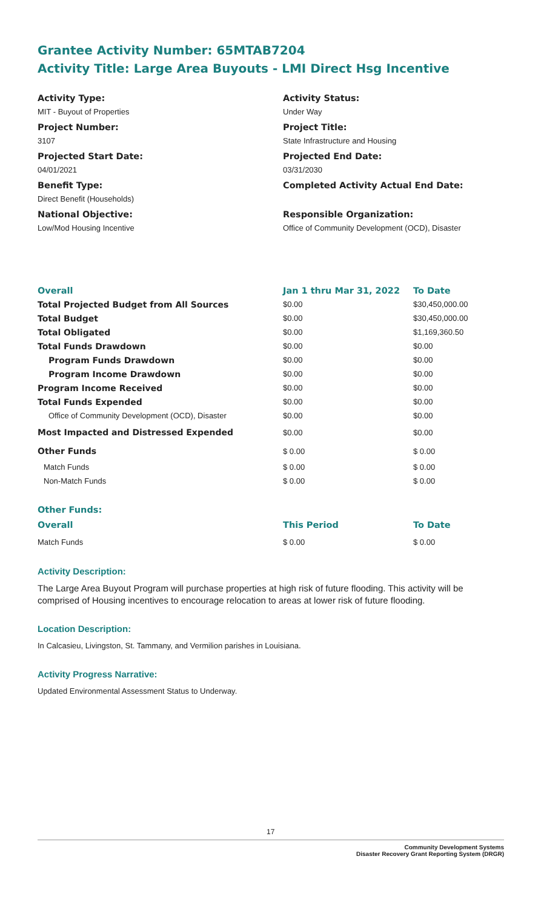Grantee Activity Number: 65MTAB7204
Activity Title: Large Area Buyouts - LMI Direct Hsg Incentive
Activity Type:
MIT - Buyout of Properties
Project Number:
3107
Projected Start Date:
04/01/2021
Benefit Type:
Direct Benefit (Households)
National Objective:
Low/Mod Housing Incentive
Activity Status:
Under Way
Project Title:
State Infrastructure and Housing
Projected End Date:
03/31/2030
Completed Activity Actual End Date:
Responsible Organization:
Office of Community Development (OCD), Disaster
| Overall | Jan 1 thru Mar 31, 2022 | To Date |
| --- | --- | --- |
| Total Projected Budget from All Sources | $0.00 | $30,450,000.00 |
| Total Budget | $0.00 | $30,450,000.00 |
| Total Obligated | $0.00 | $1,169,360.50 |
| Total Funds Drawdown | $0.00 | $0.00 |
| Program Funds Drawdown | $0.00 | $0.00 |
| Program Income Drawdown | $0.00 | $0.00 |
| Program Income Received | $0.00 | $0.00 |
| Total Funds Expended | $0.00 | $0.00 |
| Office of Community Development (OCD), Disaster | $0.00 | $0.00 |
| Most Impacted and Distressed Expended | $0.00 | $0.00 |
| Other Funds | $ 0.00 | $ 0.00 |
| Match Funds | $ 0.00 | $ 0.00 |
| Non-Match Funds | $ 0.00 | $ 0.00 |
| Other Funds: | | |
| Overall | This Period | To Date |
| Match Funds | $ 0.00 | $ 0.00 |
Activity Description:
The Large Area Buyout Program will purchase properties at high risk of future flooding. This activity will be comprised of Housing incentives to encourage relocation to areas at lower risk of future flooding.
Location Description:
In Calcasieu, Livingston, St. Tammany, and Vermilion parishes in Louisiana.
Activity Progress Narrative:
Updated Environmental Assessment Status to Underway.
17
Community Development Systems
Disaster Recovery Grant Reporting System (DRGR)